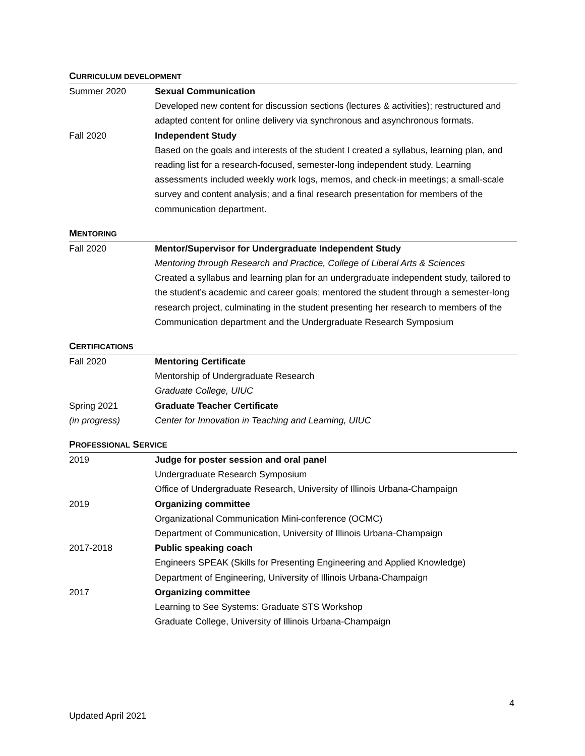CURRICULUM DEVELOPMENT
Summer 2020 Sexual Communication
Developed new content for discussion sections (lectures & activities); restructured and adapted content for online delivery via synchronous and asynchronous formats.
Fall 2020 Independent Study
Based on the goals and interests of the student I created a syllabus, learning plan, and reading list for a research-focused, semester-long independent study. Learning assessments included weekly work logs, memos, and check-in meetings; a small-scale survey and content analysis; and a final research presentation for members of the communication department.
MENTORING
Fall 2020 Mentor/Supervisor for Undergraduate Independent Study
Mentoring through Research and Practice, College of Liberal Arts & Sciences
Created a syllabus and learning plan for an undergraduate independent study, tailored to the student’s academic and career goals; mentored the student through a semester-long research project, culminating in the student presenting her research to members of the Communication department and the Undergraduate Research Symposium
CERTIFICATIONS
Fall 2020 Mentoring Certificate
Mentorship of Undergraduate Research
Graduate College, UIUC
Spring 2021
(in progress)
Graduate Teacher Certificate
Center for Innovation in Teaching and Learning, UIUC
PROFESSIONAL SERVICE
2019 Judge for poster session and oral panel
Undergraduate Research Symposium
Office of Undergraduate Research, University of Illinois Urbana-Champaign
2019 Organizing committee
Organizational Communication Mini-conference (OCMC)
Department of Communication, University of Illinois Urbana-Champaign
2017-2018 Public speaking coach
Engineers SPEAK (Skills for Presenting Engineering and Applied Knowledge)
Department of Engineering, University of Illinois Urbana-Champaign
2017 Organizing committee
Learning to See Systems: Graduate STS Workshop
Graduate College, University of Illinois Urbana-Champaign
4
Updated April 2021